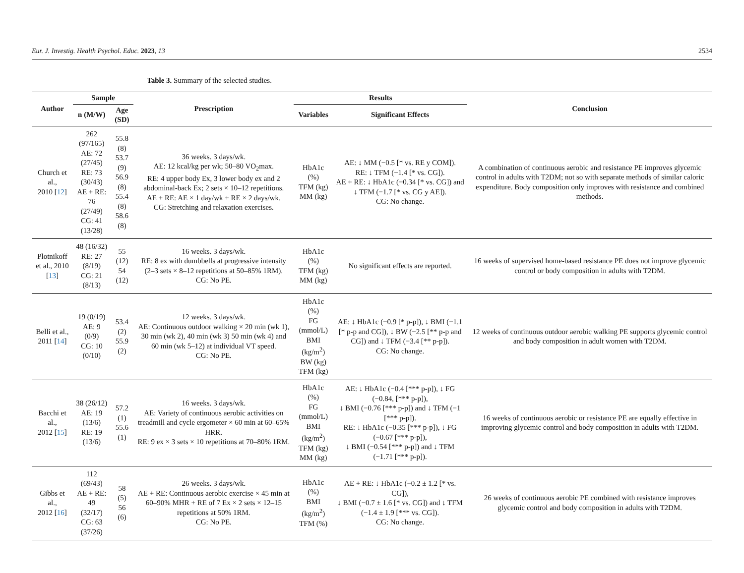Eur. J. Investig. Health Psychol. Educ. 2023, 13 2534
Table 3. Summary of the selected studies.
| Author | Sample | | Prescription | Results | | Conclusion |
| --- | --- | --- | --- | --- | --- | --- |
| | n (M/W) | Age (SD) | | Variables | Significant Effects | |
| Church et al., 2010 [ 12 ] | 262 (97/165) AE: 72 (27/45) RE: 73 (30/43) AE + RE: 76 (27/49) CG: 41 (13/28) | 55.8 (8) 53.7 (9) 56.9 (8) 55.4 (8) 58.6 (8) | 36 weeks. 3 days/wk. AE: 12 kcal/kg per wk; 50–80 VO<sub>2</sub>max. RE: 4 upper body Ex, 3 lower body ex and 2 abdominal-back Ex; 2 sets × 10–12 repetitions. AE + RE: AE × 1 day/wk + RE × 2 days/wk. CG: Stretching and relaxation exercises. | HbA1c (%) TFM (kg) MM (kg) | AE: ↓ MM (−0.5 [* vs. RE y COM]). RE: ↓ TFM (−1.4 [* vs. CG]). AE + RE: ↓ HbA1c (−0.34 [* vs. CG]) and ↓ TFM (−1.7 [* vs. CG y AE]). CG: No change. | A combination of continuous aerobic and resistance PE improves glycemic control in adults with T2DM; not so with separate methods of similar caloric expenditure. Body composition only improves with resistance and combined methods. |
| Plotnikoff et al., 2010 [ 13 ] | 48 (16/32) RE: 27 (8/19) CG: 21 (8/13) | 55 (12) 54 (12) | 16 weeks. 3 days/wk. RE: 8 ex with dumbbells at progressive intensity (2–3 sets × 8–12 repetitions at 50–85% 1RM). CG: No PE. | HbA1c (%) TFM (kg) MM (kg) | No significant effects are reported. | 16 weeks of supervised home-based resistance PE does not improve glycemic control or body composition in adults with T2DM. |
| Belli et al., 2011 [ 14 ] | 19 (0/19) AE: 9 (0/9) CG: 10 (0/10) | 53.4 (2) 55.9 (2) | 12 weeks. 3 days/wk. AE: Continuous outdoor walking × 20 min (wk 1), 30 min (wk 2), 40 min (wk 3) 50 min (wk 4) and 60 min (wk 5–12) at individual VT speed. CG: No PE. | HbA1c (%) FG (mmol/L) BMI (kg/m<sup>2</sup>) BW (kg) TFM (kg) | AE: ↓ HbA1c (−0.9 [* p-p]), ↓ BMI (−1.1 [* p-p and CG]), ↓ BW (−2.5 [** p-p and CG]) and ↓ TFM (−3.4 [** p-p]). CG: No change. | 12 weeks of continuous outdoor aerobic walking PE supports glycemic control and body composition in adult women with T2DM. |
| Bacchi et al., 2012 [ 15 ] | 38 (26/12) AE: 19 (13/6) RE: 19 (13/6) | 57.2 (1) 55.6 (1) | 16 weeks. 3 days/wk. AE: Variety of continuous aerobic activities on treadmill and cycle ergometer × 60 min at 60–65% HRR. RE: 9 ex × 3 sets × 10 repetitions at 70–80% 1RM. | HbA1c (%) FG (mmol/L) BMI (kg/m<sup>2</sup>) TFM (kg) MM (kg) | AE: ↓ HbA1c (−0.4 [*** p-p]), ↓ FG (−0.84, [*** p-p]), ↓ BMI (−0.76 [*** p-p]) and ↓ TFM (−1 [*** p-p]). RE: ↓ HbA1c (−0.35 [*** p-p]), ↓ FG (−0.67 [*** p-p]), ↓ BMI (−0.54 [*** p-p]) and ↓ TFM (−1.71 [*** p-p]). | 16 weeks of continuous aerobic or resistance PE are equally effective in improving glycemic control and body composition in adults with T2DM. |
| Gibbs et al., 2012 [ 16 ] | 112 (69/43) AE + RE: 49 (32/17) CG: 63 (37/26) | 58 (5) 56 (6) | 26 weeks. 3 days/wk. AE + RE: Continuous aerobic exercise × 45 min at 60–90% MHR + RE of 7 Ex × 2 sets × 12–15 repetitions at 50% 1RM. CG: No PE. | HbA1c (%) BMI (kg/m<sup>2</sup>) TFM (%) | AE + RE: ↓ HbA1c (−0.2 ± 1.2 [* vs. CG]), ↓ BMI (−0.7 ± 1.6 [* vs. CG]) and ↓ TFM (−1.4 ± 1.9 [*** vs. CG]). CG: No change. | 26 weeks of continuous aerobic PE combined with resistance improves glycemic control and body composition in adults with T2DM. |